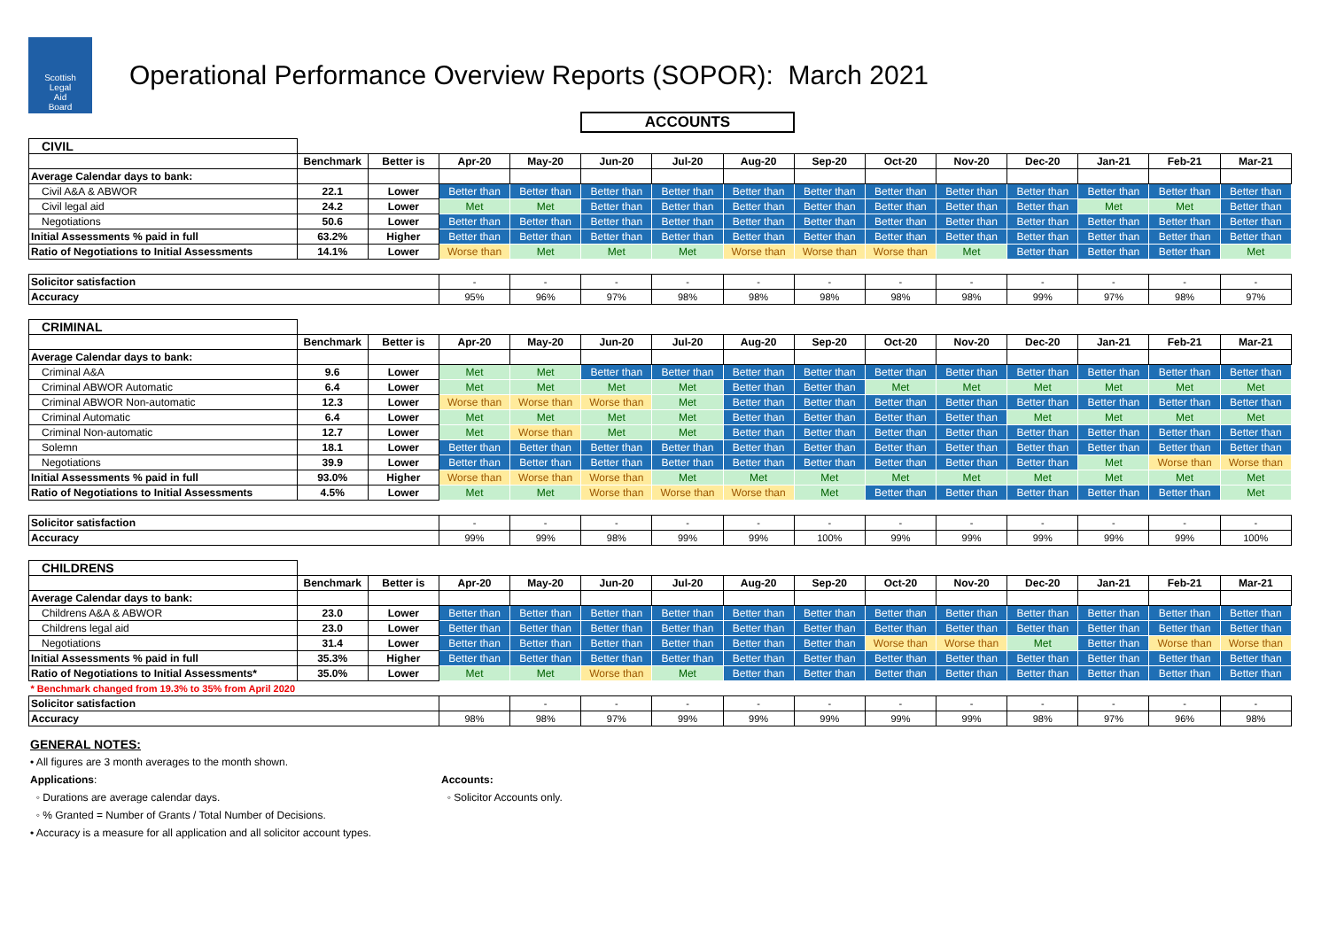Scottish
Legal
Aid
Board
Operational Performance Overview Reports (SOPOR): March 2021
ACCOUNTS
| CIVIL | | | | | | | | | | | | | | |
| | Benchmark | Better is | Apr-20 | May-20 | Jun-20 | Jul-20 | Aug-20 | Sep-20 | Oct-20 | Nov-20 | Dec-20 | Jan-21 | Feb-21 | Mar-21 |
| Average Calendar days to bank: | | | | | | | | | | | | | | |
| Civil A&A & ABWOR | 22.1 | Lower | Better than | Better than | Better than | Better than | Better than | Better than | Better than | Better than | Better than | Better than | Better than | Better than |
| Civil legal aid | 24.2 | Lower | Met | Met | Better than | Better than | Better than | Better than | Better than | Better than | Better than | Met | Met | Better than |
| Negotiations | 50.6 | Lower | Better than | Better than | Better than | Better than | Better than | Better than | Better than | Better than | Better than | Better than | Better than | Better than |
| Initial Assessments % paid in full | 63.2% | Higher | Better than | Better than | Better than | Better than | Better than | Better than | Better than | Better than | Better than | Better than | Better than | Better than |
| Ratio of Negotiations to Initial Assessments | 14.1% | Lower | Worse than | Met | Met | Met | Worse than | Worse than | Worse than | Met | Better than | Better than | Better than | Met |
| Solicitor satisfaction | | | - | - | - | - | - | - | - | - | - | - | - | - |
| Accuracy | | | 95% | 96% | 97% | 98% | 98% | 98% | 98% | 98% | 99% | 97% | 98% | 97% |
| CRIMINAL | | | | | | | | | | | | | | |
| | Benchmark | Better is | Apr-20 | May-20 | Jun-20 | Jul-20 | Aug-20 | Sep-20 | Oct-20 | Nov-20 | Dec-20 | Jan-21 | Feb-21 | Mar-21 |
| Average Calendar days to bank: | | | | | | | | | | | | | | |
| Criminal A&A | 9.6 | Lower | Met | Met | Better than | Better than | Better than | Better than | Better than | Better than | Better than | Better than | Better than | Better than |
| Criminal ABWOR Automatic | 6.4 | Lower | Met | Met | Met | Met | Better than | Better than | Met | Met | Met | Met | Met | Met |
| Criminal ABWOR Non-automatic | 12.3 | Lower | Worse than | Worse than | Worse than | Met | Better than | Better than | Better than | Better than | Better than | Better than | Better than | Better than |
| Criminal Automatic | 6.4 | Lower | Met | Met | Met | Met | Better than | Better than | Better than | Better than | Met | Met | Met | Met |
| Criminal Non-automatic | 12.7 | Lower | Met | Worse than | Met | Met | Better than | Better than | Better than | Better than | Better than | Better than | Better than | Better than |
| Solemn | 18.1 | Lower | Better than | Better than | Better than | Better than | Better than | Better than | Better than | Better than | Better than | Better than | Better than | Better than |
| Negotiations | 39.9 | Lower | Better than | Better than | Better than | Better than | Better than | Better than | Better than | Better than | Better than | Met | Worse than | Worse than |
| Initial Assessments % paid in full | 93.0% | Higher | Worse than | Worse than | Worse than | Met | Met | Met | Met | Met | Met | Met | Met | Met |
| Ratio of Negotiations to Initial Assessments | 4.5% | Lower | Met | Met | Worse than | Worse than | Worse than | Met | Better than | Better than | Better than | Better than | Better than | Met |
| Solicitor satisfaction | | | - | - | - | - | - | - | - | - | - | - | - | - |
| Accuracy | | | 99% | 99% | 98% | 99% | 99% | 100% | 99% | 99% | 99% | 99% | 99% | 100% |
| CHILDRENS | | | | | | | | | | | | | | |
| | Benchmark | Better is | Apr-20 | May-20 | Jun-20 | Jul-20 | Aug-20 | Sep-20 | Oct-20 | Nov-20 | Dec-20 | Jan-21 | Feb-21 | Mar-21 |
| Average Calendar days to bank: | | | | | | | | | | | | | | |
| Childrens A&A & ABWOR | 23.0 | Lower | Better than | Better than | Better than | Better than | Better than | Better than | Better than | Better than | Better than | Better than | Better than | Better than |
| Childrens legal aid | 23.0 | Lower | Better than | Better than | Better than | Better than | Better than | Better than | Better than | Better than | Better than | Better than | Better than | Better than |
| Negotiations | 31.4 | Lower | Better than | Better than | Better than | Better than | Better than | Better than | Worse than | Worse than | Met | Better than | Worse than | Worse than |
| Initial Assessments % paid in full | 35.3% | Higher | Better than | Better than | Better than | Better than | Better than | Better than | Better than | Better than | Better than | Better than | Better than | Better than |
| Ratio of Negotiations to Initial Assessments* | 35.0% | Lower | Met | Met | Worse than | Met | Better than | Better than | Better than | Better than | Better than | Better than | Better than | Better than |
| * Benchmark changed from 19.3% to 35% from April 2020 | | | | | | | | | | | | | | |
| Solicitor satisfaction | | | | - | - | - | - | - | - | - | - | - | - | - |
| Accuracy | | | 98% | 98% | 97% | 99% | 99% | 99% | 99% | 99% | 98% | 97% | 96% | 98% |
GENERAL NOTES:
• All figures are 3 month averages to the month shown.
Applications:
◦ Durations are average calendar days.
◦ % Granted = Number of Grants / Total Number of Decisions.
Accounts:
◦ Solicitor Accounts only.
• Accuracy is a measure for all application and all solicitor account types.